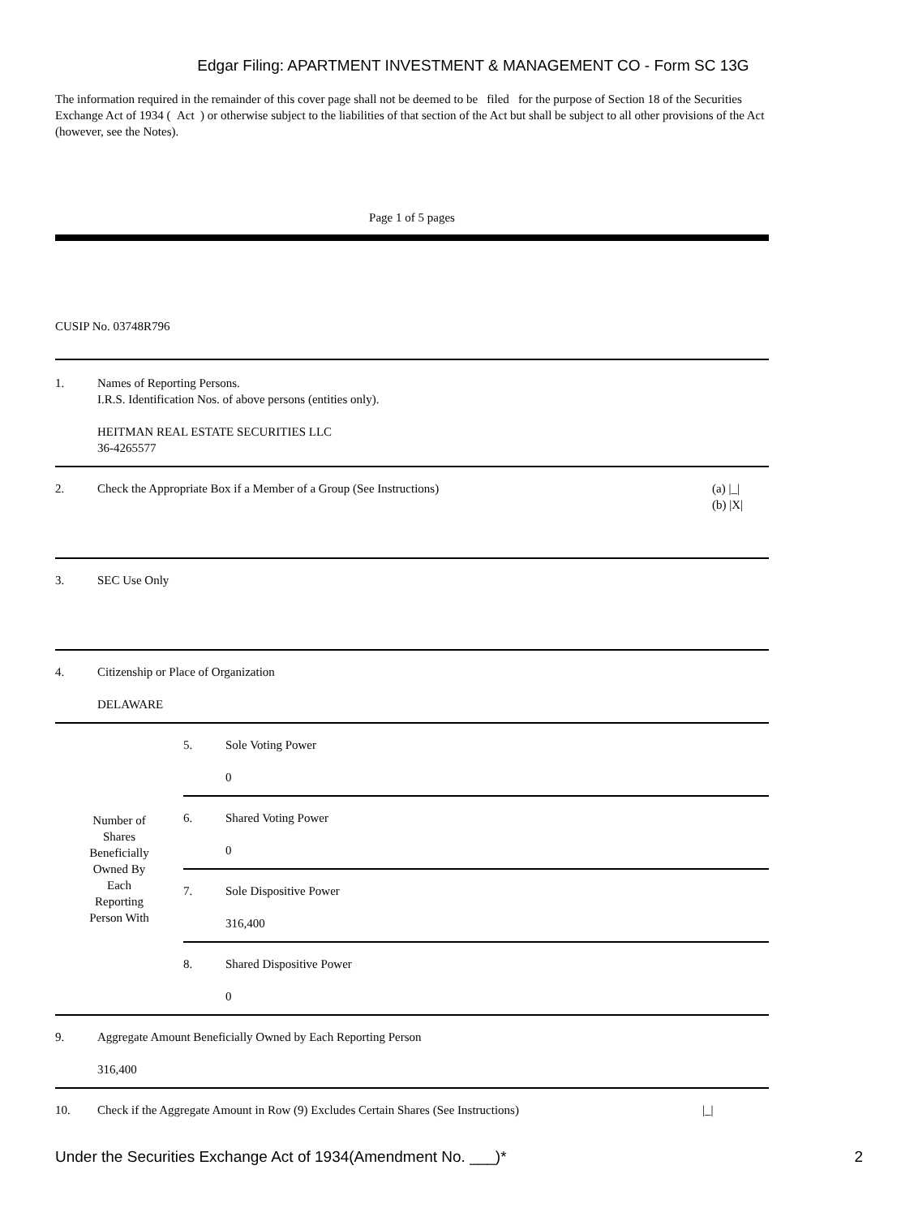Edgar Filing: APARTMENT INVESTMENT & MANAGEMENT CO - Form SC 13G
The information required in the remainder of this cover page shall not be deemed to be filed for the purpose of Section 18 of the Securities Exchange Act of 1934 ( Act ) or otherwise subject to the liabilities of that section of the Act but shall be subject to all other provisions of the Act (however, see the Notes).
Page 1 of 5 pages
CUSIP No. 03748R796
| 1. | Names of Reporting Persons. I.R.S. Identification Nos. of above persons (entities only). HEITMAN REAL ESTATE SECURITIES LLC 36-4265577 |
| 2. | Check the Appropriate Box if a Member of a Group (See Instructions) (a) /_/ (b) /X/ |
| 3. | SEC Use Only |
| 4. | Citizenship or Place of Organization DELAWARE |
| Number of Shares Beneficially Owned By Each Reporting Person With | 5. | Sole Voting Power 0 |
| | 6. | Shared Voting Power 0 |
| | 7. | Sole Dispositive Power 316,400 |
| | 8. | Shared Dispositive Power 0 |
| 9. | Aggregate Amount Beneficially Owned by Each Reporting Person 316,400 |
| 10. | Check if the Aggregate Amount in Row (9) Excludes Certain Shares (See Instructions) /_/ |
Under the Securities Exchange Act of 1934(Amendment No. ___)* 2